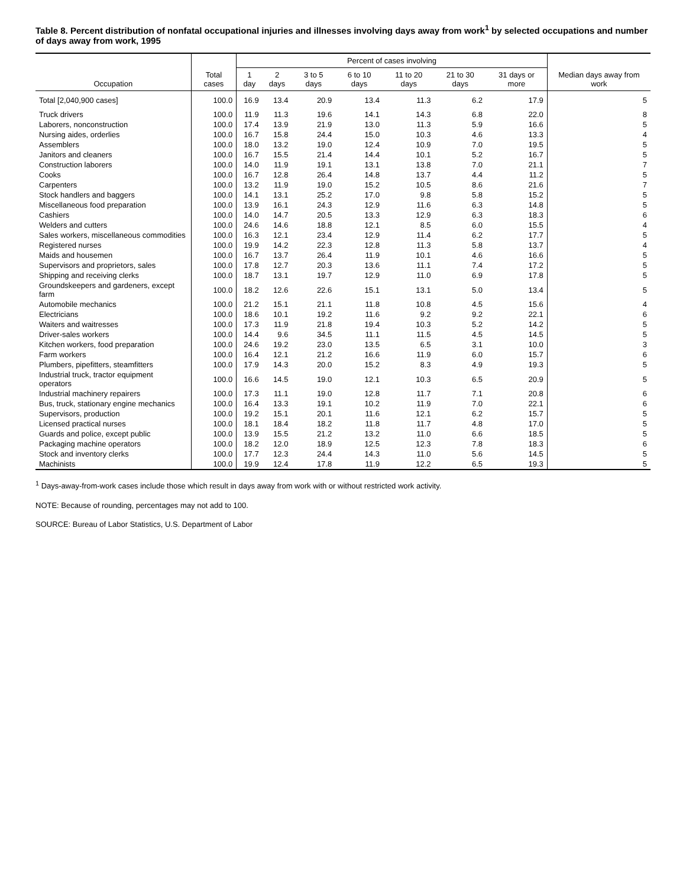Table 8. Percent distribution of nonfatal occupational injuries and illnesses involving days away from work<sup>1</sup> by selected occupations and number of days away from work, 1995
| Occupation | Total cases | Percent of cases involving | | | | | | | Median days away from work |
| --- | --- | --- | --- | --- | --- | --- | --- | --- | --- |
| | | 1 day | 2 days | 3 to 5 days | 6 to 10 days | 11 to 20 days | 21 to 30 days | 31 days or more | |
| Total [2,040,900 cases] | 100.0 | 16.9 | 13.4 | 20.9 | 13.4 | 11.3 | 6.2 | 17.9 | 5 |
| Truck drivers | 100.0 | 11.9 | 11.3 | 19.6 | 14.1 | 14.3 | 6.8 | 22.0 | 8 |
| Laborers, nonconstruction | 100.0 | 17.4 | 13.9 | 21.9 | 13.0 | 11.3 | 5.9 | 16.6 | 5 |
| Nursing aides, orderlies | 100.0 | 16.7 | 15.8 | 24.4 | 15.0 | 10.3 | 4.6 | 13.3 | 4 |
| Assemblers | 100.0 | 18.0 | 13.2 | 19.0 | 12.4 | 10.9 | 7.0 | 19.5 | 5 |
| Janitors and cleaners | 100.0 | 16.7 | 15.5 | 21.4 | 14.4 | 10.1 | 5.2 | 16.7 | 5 |
| Construction laborers | 100.0 | 14.0 | 11.9 | 19.1 | 13.1 | 13.8 | 7.0 | 21.1 | 7 |
| Cooks | 100.0 | 16.7 | 12.8 | 26.4 | 14.8 | 13.7 | 4.4 | 11.2 | 5 |
| Carpenters | 100.0 | 13.2 | 11.9 | 19.0 | 15.2 | 10.5 | 8.6 | 21.6 | 7 |
| Stock handlers and baggers | 100.0 | 14.1 | 13.1 | 25.2 | 17.0 | 9.8 | 5.8 | 15.2 | 5 |
| Miscellaneous food preparation | 100.0 | 13.9 | 16.1 | 24.3 | 12.9 | 11.6 | 6.3 | 14.8 | 5 |
| Cashiers | 100.0 | 14.0 | 14.7 | 20.5 | 13.3 | 12.9 | 6.3 | 18.3 | 6 |
| Welders and cutters | 100.0 | 24.6 | 14.6 | 18.8 | 12.1 | 8.5 | 6.0 | 15.5 | 4 |
| Sales workers, miscellaneous commodities | 100.0 | 16.3 | 12.1 | 23.4 | 12.9 | 11.4 | 6.2 | 17.7 | 5 |
| Registered nurses | 100.0 | 19.9 | 14.2 | 22.3 | 12.8 | 11.3 | 5.8 | 13.7 | 4 |
| Maids and housemen | 100.0 | 16.7 | 13.7 | 26.4 | 11.9 | 10.1 | 4.6 | 16.6 | 5 |
| Supervisors and proprietors, sales | 100.0 | 17.8 | 12.7 | 20.3 | 13.6 | 11.1 | 7.4 | 17.2 | 5 |
| Shipping and receiving clerks | 100.0 | 18.7 | 13.1 | 19.7 | 12.9 | 11.0 | 6.9 | 17.8 | 5 |
| Groundskeepers and gardeners, except farm | 100.0 | 18.2 | 12.6 | 22.6 | 15.1 | 13.1 | 5.0 | 13.4 | 5 |
| Automobile mechanics | 100.0 | 21.2 | 15.1 | 21.1 | 11.8 | 10.8 | 4.5 | 15.6 | 4 |
| Electricians | 100.0 | 18.6 | 10.1 | 19.2 | 11.6 | 9.2 | 9.2 | 22.1 | 6 |
| Waiters and waitresses | 100.0 | 17.3 | 11.9 | 21.8 | 19.4 | 10.3 | 5.2 | 14.2 | 5 |
| Driver-sales workers | 100.0 | 14.4 | 9.6 | 34.5 | 11.1 | 11.5 | 4.5 | 14.5 | 5 |
| Kitchen workers, food preparation | 100.0 | 24.6 | 19.2 | 23.0 | 13.5 | 6.5 | 3.1 | 10.0 | 3 |
| Farm workers | 100.0 | 16.4 | 12.1 | 21.2 | 16.6 | 11.9 | 6.0 | 15.7 | 6 |
| Plumbers, pipefitters, steamfitters | 100.0 | 17.9 | 14.3 | 20.0 | 15.2 | 8.3 | 4.9 | 19.3 | 5 |
| Industrial truck, tractor equipment operators | 100.0 | 16.6 | 14.5 | 19.0 | 12.1 | 10.3 | 6.5 | 20.9 | 5 |
| Industrial machinery repairers | 100.0 | 17.3 | 11.1 | 19.0 | 12.8 | 11.7 | 7.1 | 20.8 | 6 |
| Bus, truck, stationary engine mechanics | 100.0 | 16.4 | 13.3 | 19.1 | 10.2 | 11.9 | 7.0 | 22.1 | 6 |
| Supervisors, production | 100.0 | 19.2 | 15.1 | 20.1 | 11.6 | 12.1 | 6.2 | 15.7 | 5 |
| Licensed practical nurses | 100.0 | 18.1 | 18.4 | 18.2 | 11.8 | 11.7 | 4.8 | 17.0 | 5 |
| Guards and police, except public | 100.0 | 13.9 | 15.5 | 21.2 | 13.2 | 11.0 | 6.6 | 18.5 | 5 |
| Packaging machine operators | 100.0 | 18.2 | 12.0 | 18.9 | 12.5 | 12.3 | 7.8 | 18.3 | 6 |
| Stock and inventory clerks | 100.0 | 17.7 | 12.3 | 24.4 | 14.3 | 11.0 | 5.6 | 14.5 | 5 |
| Machinists | 100.0 | 19.9 | 12.4 | 17.8 | 11.9 | 12.2 | 6.5 | 19.3 | 5 |
<sup>1</sup> Days-away-from-work cases include those which result in days away from work with or without restricted work activity.
NOTE: Because of rounding, percentages may not add to 100.
SOURCE: Bureau of Labor Statistics, U.S. Department of Labor